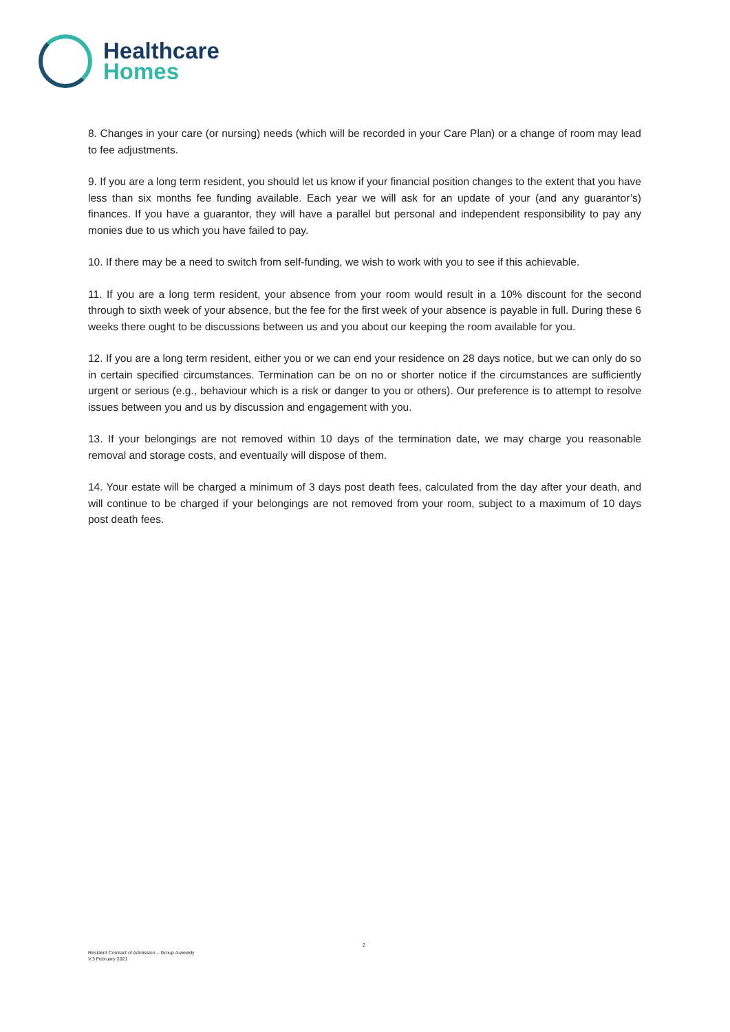Healthcare
Homes
8. Changes in your care (or nursing) needs (which will be recorded in your Care Plan) or a change of room may lead to fee adjustments.
9. If you are a long term resident, you should let us know if your financial position changes to the extent that you have less than six months fee funding available. Each year we will ask for an update of your (and any guarantor’s) finances. If you have a guarantor, they will have a parallel but personal and independent responsibility to pay any monies due to us which you have failed to pay.
10. If there may be a need to switch from self-funding, we wish to work with you to see if this achievable.
11. If you are a long term resident, your absence from your room would result in a 10% discount for the second through to sixth week of your absence, but the fee for the first week of your absence is payable in full. During these 6 weeks there ought to be discussions between us and you about our keeping the room available for you.
12. If you are a long term resident, either you or we can end your residence on 28 days notice, but we can only do so in certain specified circumstances. Termination can be on no or shorter notice if the circumstances are sufficiently urgent or serious (e.g., behaviour which is a risk or danger to you or others). Our preference is to attempt to resolve issues between you and us by discussion and engagement with you.
13. If your belongings are not removed within 10 days of the termination date, we may charge you reasonable removal and storage costs, and eventually will dispose of them.
14. Your estate will be charged a minimum of 3 days post death fees, calculated from the day after your death, and will continue to be charged if your belongings are not removed from your room, subject to a maximum of 10 days post death fees.
2
Resident Contract of Admission – Group 4-weekly
V.3 February 2021